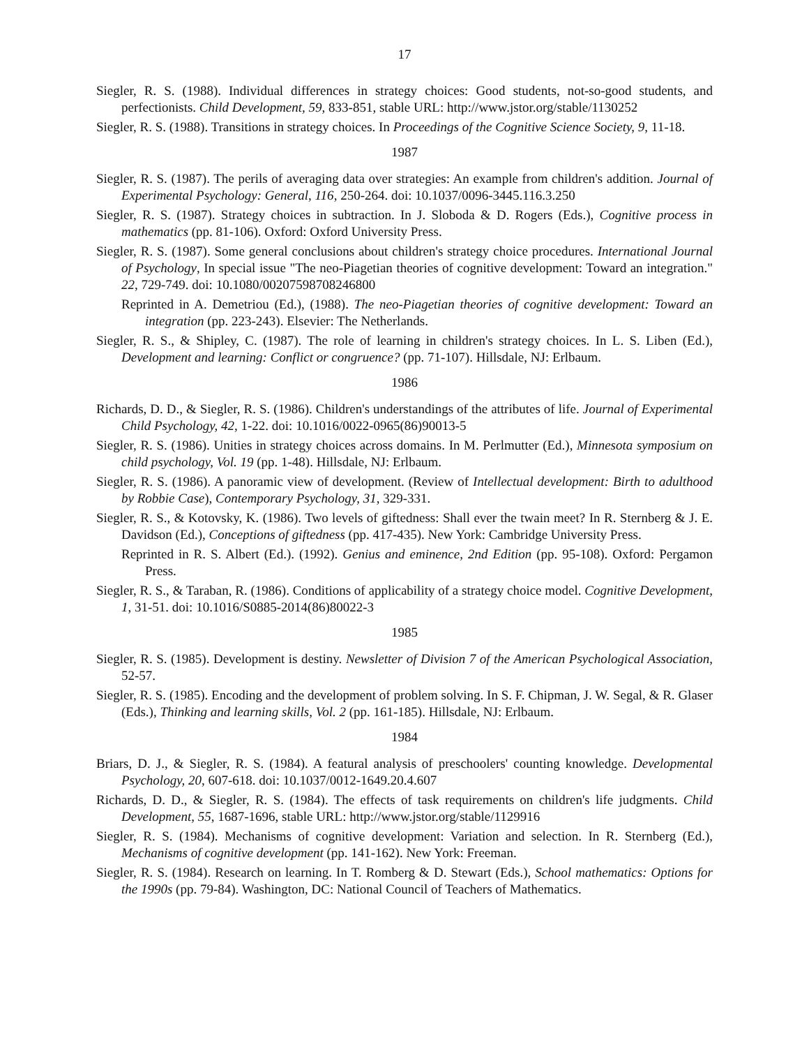17
Siegler, R. S. (1988). Individual differences in strategy choices: Good students, not-so-good students, and perfectionists. Child Development, 59, 833-851, stable URL: http://www.jstor.org/stable/1130252
Siegler, R. S. (1988). Transitions in strategy choices. In Proceedings of the Cognitive Science Society, 9, 11-18.
1987
Siegler, R. S. (1987). The perils of averaging data over strategies: An example from children's addition. Journal of Experimental Psychology: General, 116, 250-264. doi: 10.1037/0096-3445.116.3.250
Siegler, R. S. (1987). Strategy choices in subtraction. In J. Sloboda & D. Rogers (Eds.), Cognitive process in mathematics (pp. 81-106). Oxford: Oxford University Press.
Siegler, R. S. (1987). Some general conclusions about children's strategy choice procedures. International Journal of Psychology, In special issue "The neo-Piagetian theories of cognitive development: Toward an integration." 22, 729-749. doi: 10.1080/00207598708246800
Reprinted in A. Demetriou (Ed.), (1988). The neo-Piagetian theories of cognitive development: Toward an integration (pp. 223-243). Elsevier: The Netherlands.
Siegler, R. S., & Shipley, C. (1987). The role of learning in children's strategy choices. In L. S. Liben (Ed.), Development and learning: Conflict or congruence? (pp. 71-107). Hillsdale, NJ: Erlbaum.
1986
Richards, D. D., & Siegler, R. S. (1986). Children's understandings of the attributes of life. Journal of Experimental Child Psychology, 42, 1-22. doi: 10.1016/0022-0965(86)90013-5
Siegler, R. S. (1986). Unities in strategy choices across domains. In M. Perlmutter (Ed.), Minnesota symposium on child psychology, Vol. 19 (pp. 1-48). Hillsdale, NJ: Erlbaum.
Siegler, R. S. (1986). A panoramic view of development. (Review of Intellectual development: Birth to adulthood by Robbie Case), Contemporary Psychology, 31, 329-331.
Siegler, R. S., & Kotovsky, K. (1986). Two levels of giftedness: Shall ever the twain meet? In R. Sternberg & J. E. Davidson (Ed.), Conceptions of giftedness (pp. 417-435). New York: Cambridge University Press.
Reprinted in R. S. Albert (Ed.). (1992). Genius and eminence, 2nd Edition (pp. 95-108). Oxford: Pergamon Press.
Siegler, R. S., & Taraban, R. (1986). Conditions of applicability of a strategy choice model. Cognitive Development, 1, 31-51. doi: 10.1016/S0885-2014(86)80022-3
1985
Siegler, R. S. (1985). Development is destiny. Newsletter of Division 7 of the American Psychological Association, 52-57.
Siegler, R. S. (1985). Encoding and the development of problem solving. In S. F. Chipman, J. W. Segal, & R. Glaser (Eds.), Thinking and learning skills, Vol. 2 (pp. 161-185). Hillsdale, NJ: Erlbaum.
1984
Briars, D. J., & Siegler, R. S. (1984). A featural analysis of preschoolers' counting knowledge. Developmental Psychology, 20, 607-618. doi: 10.1037/0012-1649.20.4.607
Richards, D. D., & Siegler, R. S. (1984). The effects of task requirements on children's life judgments. Child Development, 55, 1687-1696, stable URL: http://www.jstor.org/stable/1129916
Siegler, R. S. (1984). Mechanisms of cognitive development: Variation and selection. In R. Sternberg (Ed.), Mechanisms of cognitive development (pp. 141-162). New York: Freeman.
Siegler, R. S. (1984). Research on learning. In T. Romberg & D. Stewart (Eds.), School mathematics: Options for the 1990s (pp. 79-84). Washington, DC: National Council of Teachers of Mathematics.